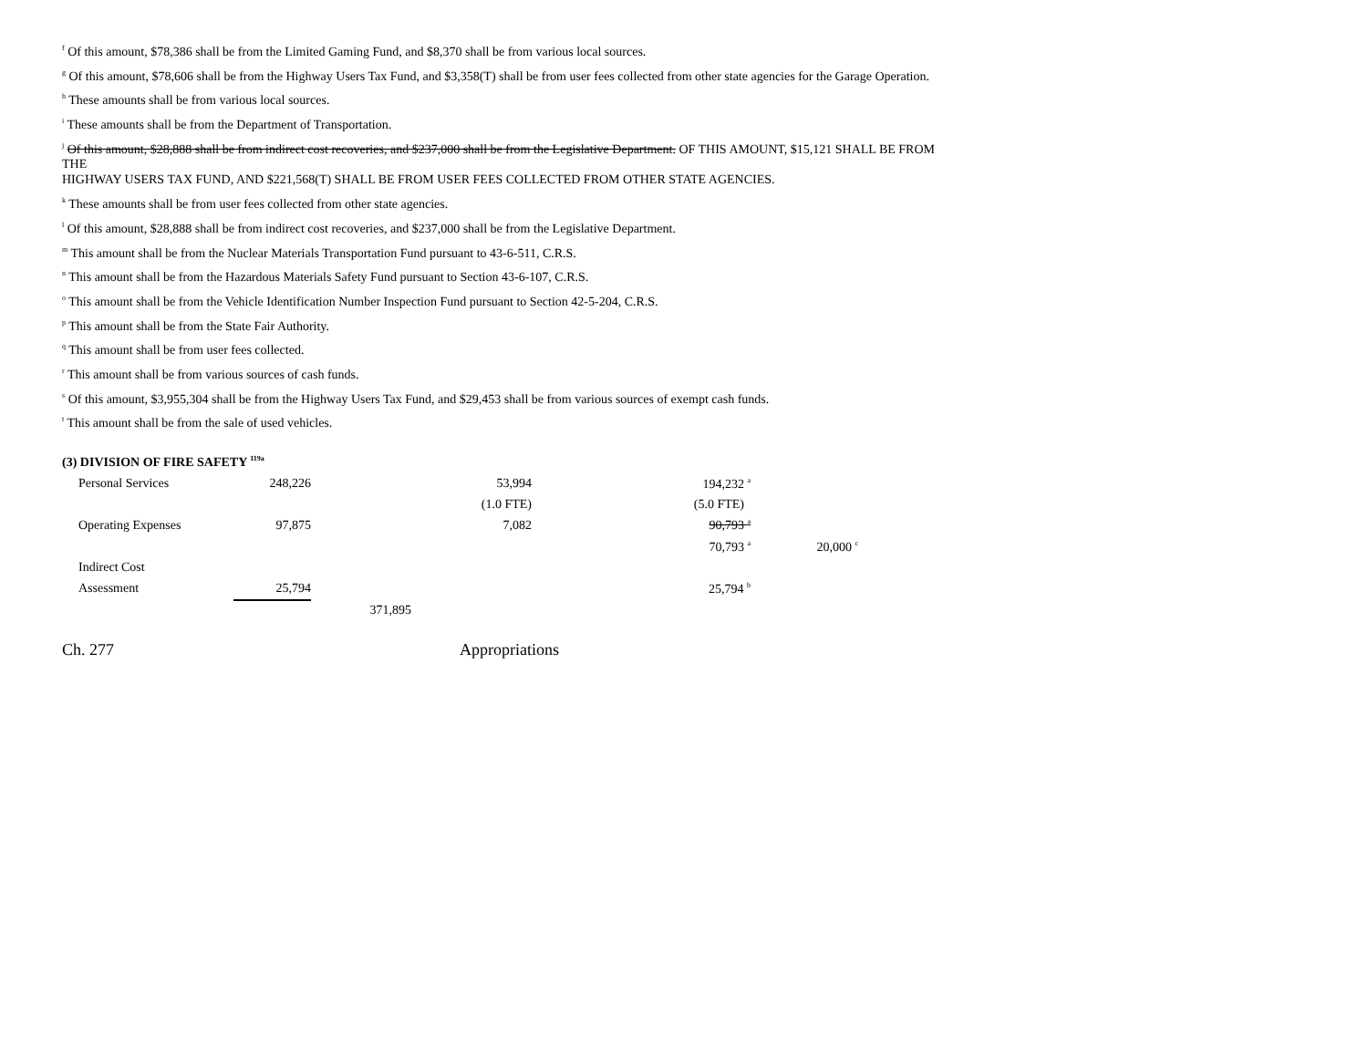<sup>f</sup> Of this amount, $78,386 shall be from the Limited Gaming Fund, and $8,370 shall be from various local sources.
<sup>g</sup> Of this amount, $78,606 shall be from the Highway Users Tax Fund, and $3,358(T) shall be from user fees collected from other state agencies for the Garage Operation.
<sup>h</sup> These amounts shall be from various local sources.
<sup>i</sup> These amounts shall be from the Department of Transportation.
<sup>j</sup> Of this amount, $28,888 shall be from indirect cost recoveries, and $237,000 shall be from the Legislative Department. OF THIS AMOUNT, $15,121 SHALL BE FROM THE
HIGHWAY USERS TAX FUND, AND $221,568(T) SHALL BE FROM USER FEES COLLECTED FROM OTHER STATE AGENCIES.
<sup>k</sup> These amounts shall be from user fees collected from other state agencies.
<sup>l</sup> Of this amount, $28,888 shall be from indirect cost recoveries, and $237,000 shall be from the Legislative Department.
<sup>m</sup> This amount shall be from the Nuclear Materials Transportation Fund pursuant to 43-6-511, C.R.S.
<sup>n</sup> This amount shall be from the Hazardous Materials Safety Fund pursuant to Section 43-6-107, C.R.S.
<sup>o</sup> This amount shall be from the Vehicle Identification Number Inspection Fund pursuant to Section 42-5-204, C.R.S.
<sup>p</sup> This amount shall be from the State Fair Authority.
<sup>q</sup> This amount shall be from user fees collected.
<sup>r</sup> This amount shall be from various sources of cash funds.
<sup>s</sup> Of this amount, $3,955,304 shall be from the Highway Users Tax Fund, and $29,453 shall be from various sources of exempt cash funds.
<sup>t</sup> This amount shall be from the sale of used vehicles.
(3) DIVISION OF FIRE SAFETY <sup>119a</sup>
| Personal Services | 248,226 | | 53,994 | 194,232 <sup>a</sup> | |
| | | | (1.0 FTE) | (5.0 FTE) | |
| Operating Expenses | 97,875 | | 7,082 | 90,793 <sup>a</sup> | |
| | | | | 70,793 <sup>a</sup> | 20,000 <sup>c</sup> |
| Indirect Cost | | | | | |
| Assessment | 25,794 | | | 25,794 <sup>b</sup> | |
| | | 371,895 | | | |
Ch. 277 Appropriations